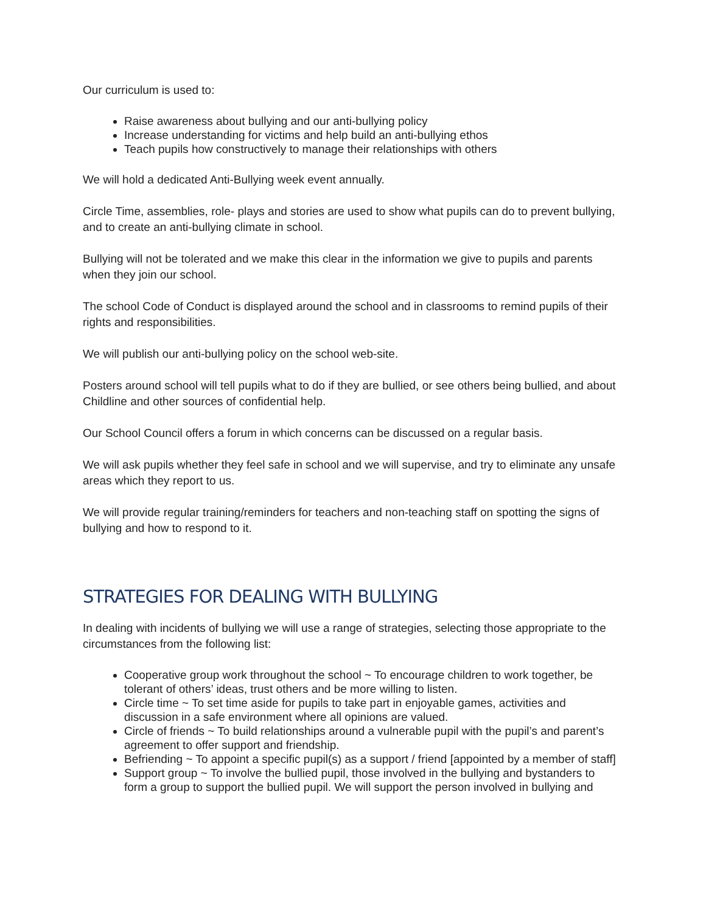Our curriculum is used to:
Raise awareness about bullying and our anti-bullying policy
Increase understanding for victims and help build an anti-bullying ethos
Teach pupils how constructively to manage their relationships with others
We will hold a dedicated Anti-Bullying week event annually.
Circle Time, assemblies, role- plays and stories are used to show what pupils can do to prevent bullying, and to create an anti-bullying climate in school.
Bullying will not be tolerated and we make this clear in the information we give to pupils and parents when they join our school.
The school Code of Conduct is displayed around the school and in classrooms to remind pupils of their rights and responsibilities.
We will publish our anti-bullying policy on the school web-site.
Posters around school will tell pupils what to do if they are bullied, or see others being bullied, and about Childline and other sources of confidential help.
Our School Council offers a forum in which concerns can be discussed on a regular basis.
We will ask pupils whether they feel safe in school and we will supervise, and try to eliminate any unsafe areas which they report to us.
We will provide regular training/reminders for teachers and non-teaching staff on spotting the signs of bullying and how to respond to it.
STRATEGIES FOR DEALING WITH BULLYING
In dealing with incidents of bullying we will use a range of strategies, selecting those appropriate to the circumstances from the following list:
Cooperative group work throughout the school ~ To encourage children to work together, be tolerant of others’ ideas, trust others and be more willing to listen.
Circle time ~ To set time aside for pupils to take part in enjoyable games, activities and discussion in a safe environment where all opinions are valued.
Circle of friends ~ To build relationships around a vulnerable pupil with the pupil’s and parent’s agreement to offer support and friendship.
Befriending ~ To appoint a specific pupil(s) as a support / friend [appointed by a member of staff]
Support group ~ To involve the bullied pupil, those involved in the bullying and bystanders to form a group to support the bullied pupil. We will support the person involved in bullying and